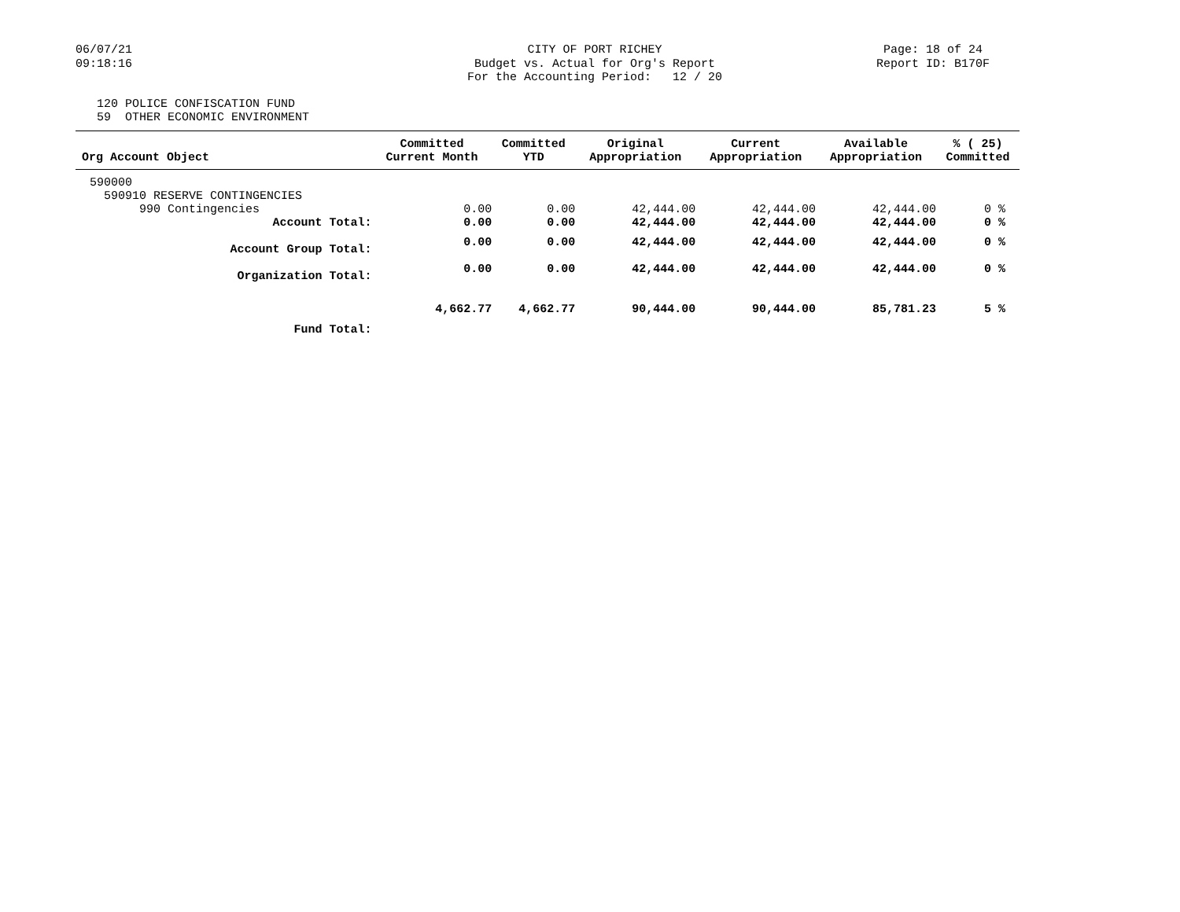06/07/21 09:18:16
CITY OF PORT RICHEY Budget vs. Actual for Org's Report For the Accounting Period: 12 / 20
Page: 18 of 24 Report ID: B170F
120 POLICE CONFISCATION FUND 59 OTHER ECONOMIC ENVIRONMENT
| Org Account Object | Committed Current Month | Committed YTD | Original Appropriation | Current Appropriation | Available Appropriation | % ( 25) Committed |
| --- | --- | --- | --- | --- | --- | --- |
| 590000 | | | | | | |
| 590910 RESERVE CONTINGENCIES | | | | | | |
| 990 Contingencies | 0.00 | 0.00 | 42,444.00 | 42,444.00 | 42,444.00 | 0 % |
| Account Total: | 0.00 | 0.00 | 42,444.00 | 42,444.00 | 42,444.00 | 0 % |
| Account Group Total: | 0.00 | 0.00 | 42,444.00 | 42,444.00 | 42,444.00 | 0 % |
| Organization Total: | 0.00 | 0.00 | 42,444.00 | 42,444.00 | 42,444.00 | 0 % |
| Fund Total: | 4,662.77 | 4,662.77 | 90,444.00 | 90,444.00 | 85,781.23 | 5 % |